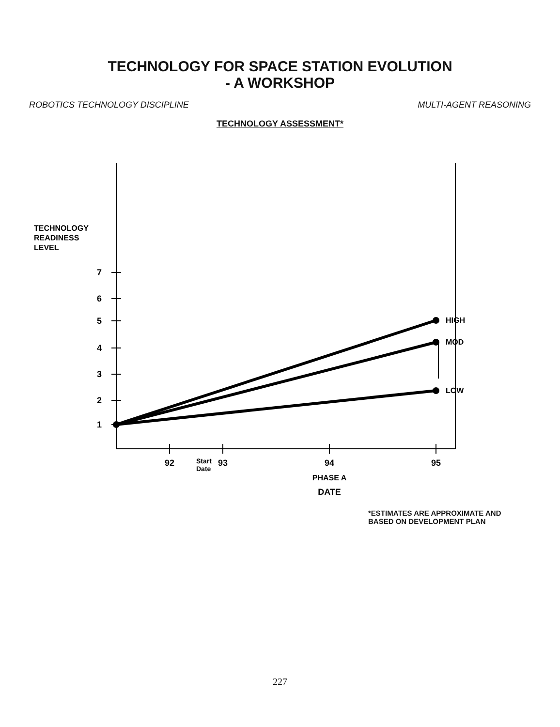TECHNOLOGY FOR SPACE STATION EVOLUTION
- A WORKSHOP
ROBOTICS TECHNOLOGY DISCIPLINE MULTI-AGENT REASONING
TECHNOLOGY ASSESSMENT*
TECHNOLOGY
READINESS
LEVEL
1
2
3
4
5
6
7
HIGH
MOD
LOW
92
93
94
95
Start
Date
PHASE A
DATE
*ESTIMATES ARE APPROXIMATE AND
BASED ON DEVELOPMENT PLAN
227